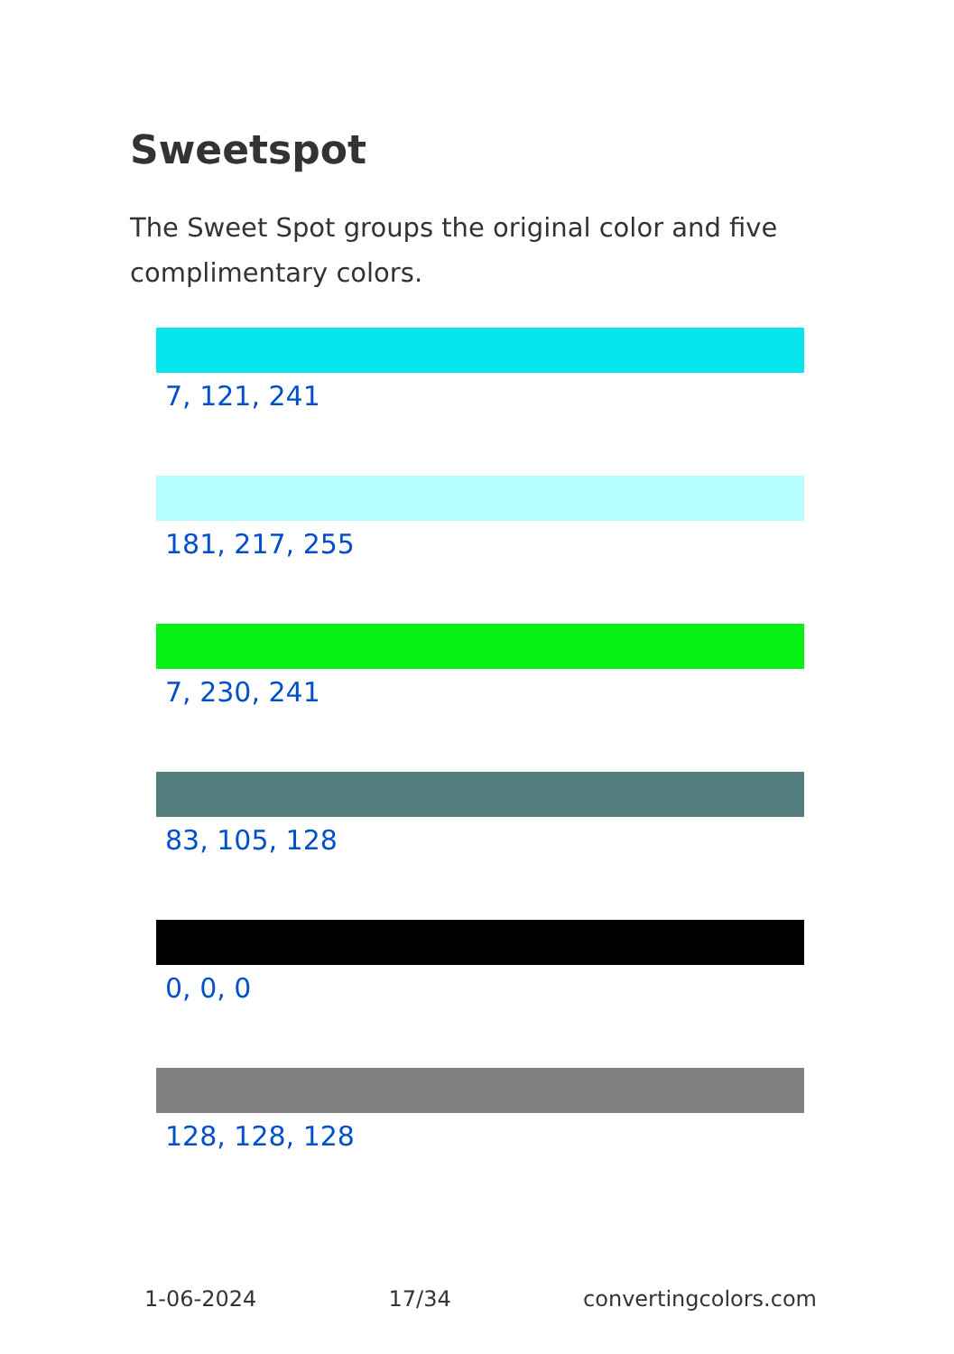Sweetspot
The Sweet Spot groups the original color and five complimentary colors.
7, 121, 241
181, 217, 255
7, 230, 241
83, 105, 128
0, 0, 0
128, 128, 128
1-06-2024 17/34 convertingcolors.com